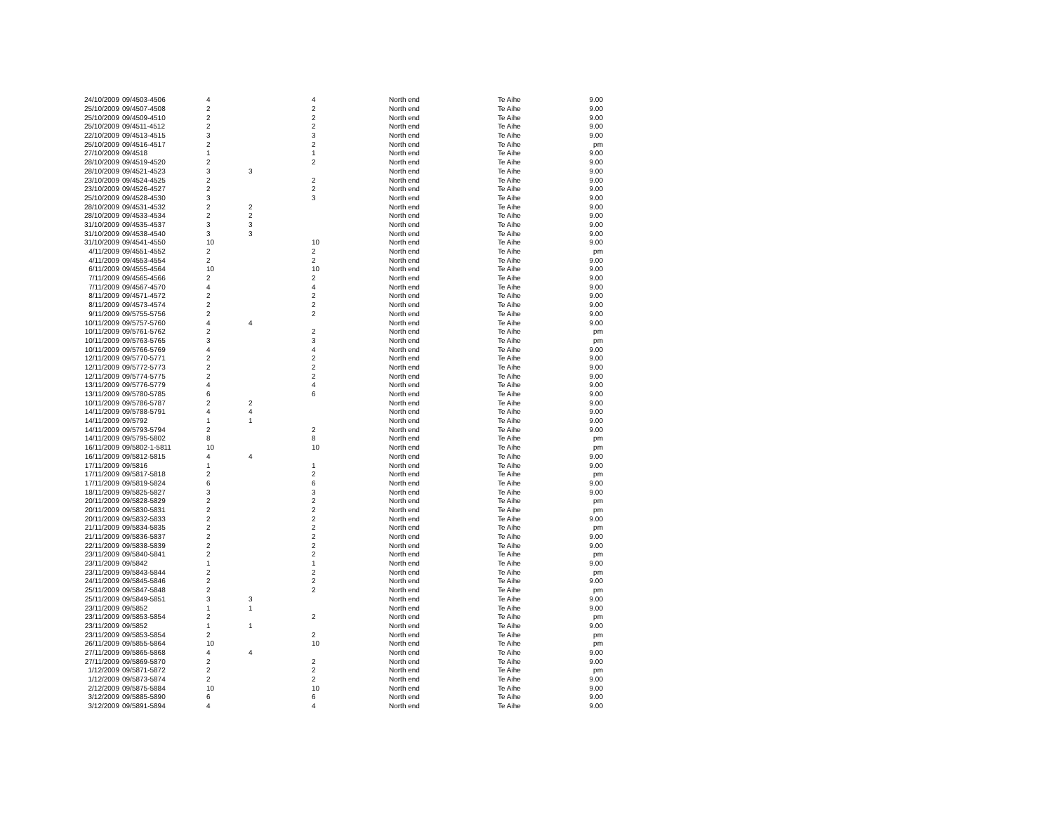| 24/10/2009 | 09/4503-4506 | 4 | | 4 | North end | Te Aihe | 9.00 |
| 25/10/2009 | 09/4507-4508 | 2 | | 2 | North end | Te Aihe | 9.00 |
| 25/10/2009 | 09/4509-4510 | 2 | | 2 | North end | Te Aihe | 9.00 |
| 25/10/2009 | 09/4511-4512 | 2 | | 2 | North end | Te Aihe | 9.00 |
| 22/10/2009 | 09/4513-4515 | 3 | | 3 | North end | Te Aihe | 9.00 |
| 25/10/2009 | 09/4516-4517 | 2 | | 2 | North end | Te Aihe | pm |
| 27/10/2009 | 09/4518 | 1 | | 1 | North end | Te Aihe | 9.00 |
| 28/10/2009 | 09/4519-4520 | 2 | | 2 | North end | Te Aihe | 9.00 |
| 28/10/2009 | 09/4521-4523 | 3 | 3 | | North end | Te Aihe | 9.00 |
| 23/10/2009 | 09/4524-4525 | 2 | | 2 | North end | Te Aihe | 9.00 |
| 23/10/2009 | 09/4526-4527 | 2 | | 2 | North end | Te Aihe | 9.00 |
| 25/10/2009 | 09/4528-4530 | 3 | | 3 | North end | Te Aihe | 9.00 |
| 28/10/2009 | 09/4531-4532 | 2 | 2 | | North end | Te Aihe | 9.00 |
| 28/10/2009 | 09/4533-4534 | 2 | 2 | | North end | Te Aihe | 9.00 |
| 31/10/2009 | 09/4535-4537 | 3 | 3 | | North end | Te Aihe | 9.00 |
| 31/10/2009 | 09/4538-4540 | 3 | 3 | | North end | Te Aihe | 9.00 |
| 31/10/2009 | 09/4541-4550 | 10 | | 10 | North end | Te Aihe | 9.00 |
| 4/11/2009 | 09/4551-4552 | 2 | | 2 | North end | Te Aihe | pm |
| 4/11/2009 | 09/4553-4554 | 2 | | 2 | North end | Te Aihe | 9.00 |
| 6/11/2009 | 09/4555-4564 | 10 | | 10 | North end | Te Aihe | 9.00 |
| 7/11/2009 | 09/4565-4566 | 2 | | 2 | North end | Te Aihe | 9.00 |
| 7/11/2009 | 09/4567-4570 | 4 | | 4 | North end | Te Aihe | 9.00 |
| 8/11/2009 | 09/4571-4572 | 2 | | 2 | North end | Te Aihe | 9.00 |
| 8/11/2009 | 09/4573-4574 | 2 | | 2 | North end | Te Aihe | 9.00 |
| 9/11/2009 | 09/5755-5756 | 2 | | 2 | North end | Te Aihe | 9.00 |
| 10/11/2009 | 09/5757-5760 | 4 | 4 | | North end | Te Aihe | 9.00 |
| 10/11/2009 | 09/5761-5762 | 2 | | 2 | North end | Te Aihe | pm |
| 10/11/2009 | 09/5763-5765 | 3 | | 3 | North end | Te Aihe | pm |
| 10/11/2009 | 09/5766-5769 | 4 | | 4 | North end | Te Aihe | 9.00 |
| 12/11/2009 | 09/5770-5771 | 2 | | 2 | North end | Te Aihe | 9.00 |
| 12/11/2009 | 09/5772-5773 | 2 | | 2 | North end | Te Aihe | 9.00 |
| 12/11/2009 | 09/5774-5775 | 2 | | 2 | North end | Te Aihe | 9.00 |
| 13/11/2009 | 09/5776-5779 | 4 | | 4 | North end | Te Aihe | 9.00 |
| 13/11/2009 | 09/5780-5785 | 6 | | 6 | North end | Te Aihe | 9.00 |
| 10/11/2009 | 09/5786-5787 | 2 | 2 | | North end | Te Aihe | 9.00 |
| 14/11/2009 | 09/5788-5791 | 4 | 4 | | North end | Te Aihe | 9.00 |
| 14/11/2009 | 09/5792 | 1 | 1 | | North end | Te Aihe | 9.00 |
| 14/11/2009 | 09/5793-5794 | 2 | | 2 | North end | Te Aihe | 9.00 |
| 14/11/2009 | 09/5795-5802 | 8 | | 8 | North end | Te Aihe | pm |
| 16/11/2009 | 09/5802-1-5811 | 10 | | 10 | North end | Te Aihe | pm |
| 16/11/2009 | 09/5812-5815 | 4 | 4 | | North end | Te Aihe | 9.00 |
| 17/11/2009 | 09/5816 | 1 | | 1 | North end | Te Aihe | 9.00 |
| 17/11/2009 | 09/5817-5818 | 2 | | 2 | North end | Te Aihe | pm |
| 17/11/2009 | 09/5819-5824 | 6 | | 6 | North end | Te Aihe | 9.00 |
| 18/11/2009 | 09/5825-5827 | 3 | | 3 | North end | Te Aihe | 9.00 |
| 20/11/2009 | 09/5828-5829 | 2 | | 2 | North end | Te Aihe | pm |
| 20/11/2009 | 09/5830-5831 | 2 | | 2 | North end | Te Aihe | pm |
| 20/11/2009 | 09/5832-5833 | 2 | | 2 | North end | Te Aihe | 9.00 |
| 21/11/2009 | 09/5834-5835 | 2 | | 2 | North end | Te Aihe | pm |
| 21/11/2009 | 09/5836-5837 | 2 | | 2 | North end | Te Aihe | 9.00 |
| 22/11/2009 | 09/5838-5839 | 2 | | 2 | North end | Te Aihe | 9.00 |
| 23/11/2009 | 09/5840-5841 | 2 | | 2 | North end | Te Aihe | pm |
| 23/11/2009 | 09/5842 | 1 | | 1 | North end | Te Aihe | 9.00 |
| 23/11/2009 | 09/5843-5844 | 2 | | 2 | North end | Te Aihe | pm |
| 24/11/2009 | 09/5845-5846 | 2 | | 2 | North end | Te Aihe | 9.00 |
| 25/11/2009 | 09/5847-5848 | 2 | | 2 | North end | Te Aihe | pm |
| 25/11/2009 | 09/5849-5851 | 3 | 3 | | North end | Te Aihe | 9.00 |
| 23/11/2009 | 09/5852 | 1 | 1 | | North end | Te Aihe | 9.00 |
| 23/11/2009 | 09/5853-5854 | 2 | | 2 | North end | Te Aihe | pm |
| 23/11/2009 | 09/5852 | 1 | 1 | | North end | Te Aihe | 9.00 |
| 23/11/2009 | 09/5853-5854 | 2 | | 2 | North end | Te Aihe | pm |
| 26/11/2009 | 09/5855-5864 | 10 | | 10 | North end | Te Aihe | pm |
| 27/11/2009 | 09/5865-5868 | 4 | 4 | | North end | Te Aihe | 9.00 |
| 27/11/2009 | 09/5869-5870 | 2 | | 2 | North end | Te Aihe | 9.00 |
| 1/12/2009 | 09/5871-5872 | 2 | | 2 | North end | Te Aihe | pm |
| 1/12/2009 | 09/5873-5874 | 2 | | 2 | North end | Te Aihe | 9.00 |
| 2/12/2009 | 09/5875-5884 | 10 | | 10 | North end | Te Aihe | 9.00 |
| 3/12/2009 | 09/5885-5890 | 6 | | 6 | North end | Te Aihe | 9.00 |
| 3/12/2009 | 09/5891-5894 | 4 | | 4 | North end | Te Aihe | 9.00 |